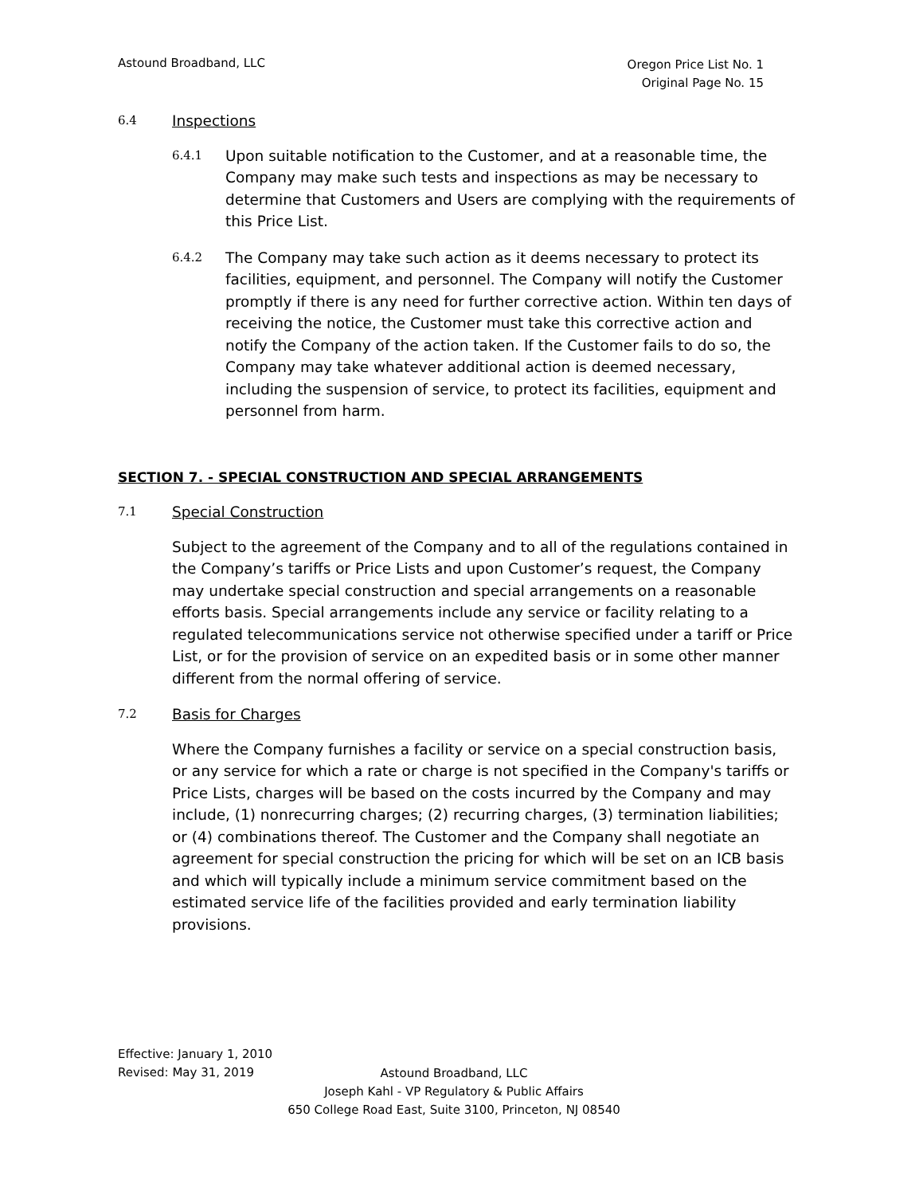Astound Broadband, LLC
Oregon Price List No. 1
Original Page No. 15
6.4 Inspections
6.4.1
Upon suitable notification to the Customer, and at a reasonable time, the Company may make such tests and inspections as may be necessary to determine that Customers and Users are complying with the requirements of this Price List.
6.4.2
The Company may take such action as it deems necessary to protect its facilities, equipment, and personnel. The Company will notify the Customer promptly if there is any need for further corrective action. Within ten days of receiving the notice, the Customer must take this corrective action and notify the Company of the action taken. If the Customer fails to do so, the Company may take whatever additional action is deemed necessary, including the suspension of service, to protect its facilities, equipment and personnel from harm.
SECTION 7. - SPECIAL CONSTRUCTION AND SPECIAL ARRANGEMENTS
7.1 Special Construction
Subject to the agreement of the Company and to all of the regulations contained in the Company’s tariffs or Price Lists and upon Customer’s request, the Company may undertake special construction and special arrangements on a reasonable efforts basis. Special arrangements include any service or facility relating to a regulated telecommunications service not otherwise specified under a tariff or Price List, or for the provision of service on an expedited basis or in some other manner different from the normal offering of service.
7.2 Basis for Charges
Where the Company furnishes a facility or service on a special construction basis, or any service for which a rate or charge is not specified in the Company's tariffs or Price Lists, charges will be based on the costs incurred by the Company and may include, (1) nonrecurring charges; (2) recurring charges, (3) termination liabilities; or (4) combinations thereof. The Customer and the Company shall negotiate an agreement for special construction the pricing for which will be set on an ICB basis and which will typically include a minimum service commitment based on the estimated service life of the facilities provided and early termination liability provisions.
Effective: January 1, 2010
Revised: May 31, 2019
Astound Broadband, LLC
Joseph Kahl - VP Regulatory & Public Affairs
650 College Road East, Suite 3100, Princeton, NJ 08540